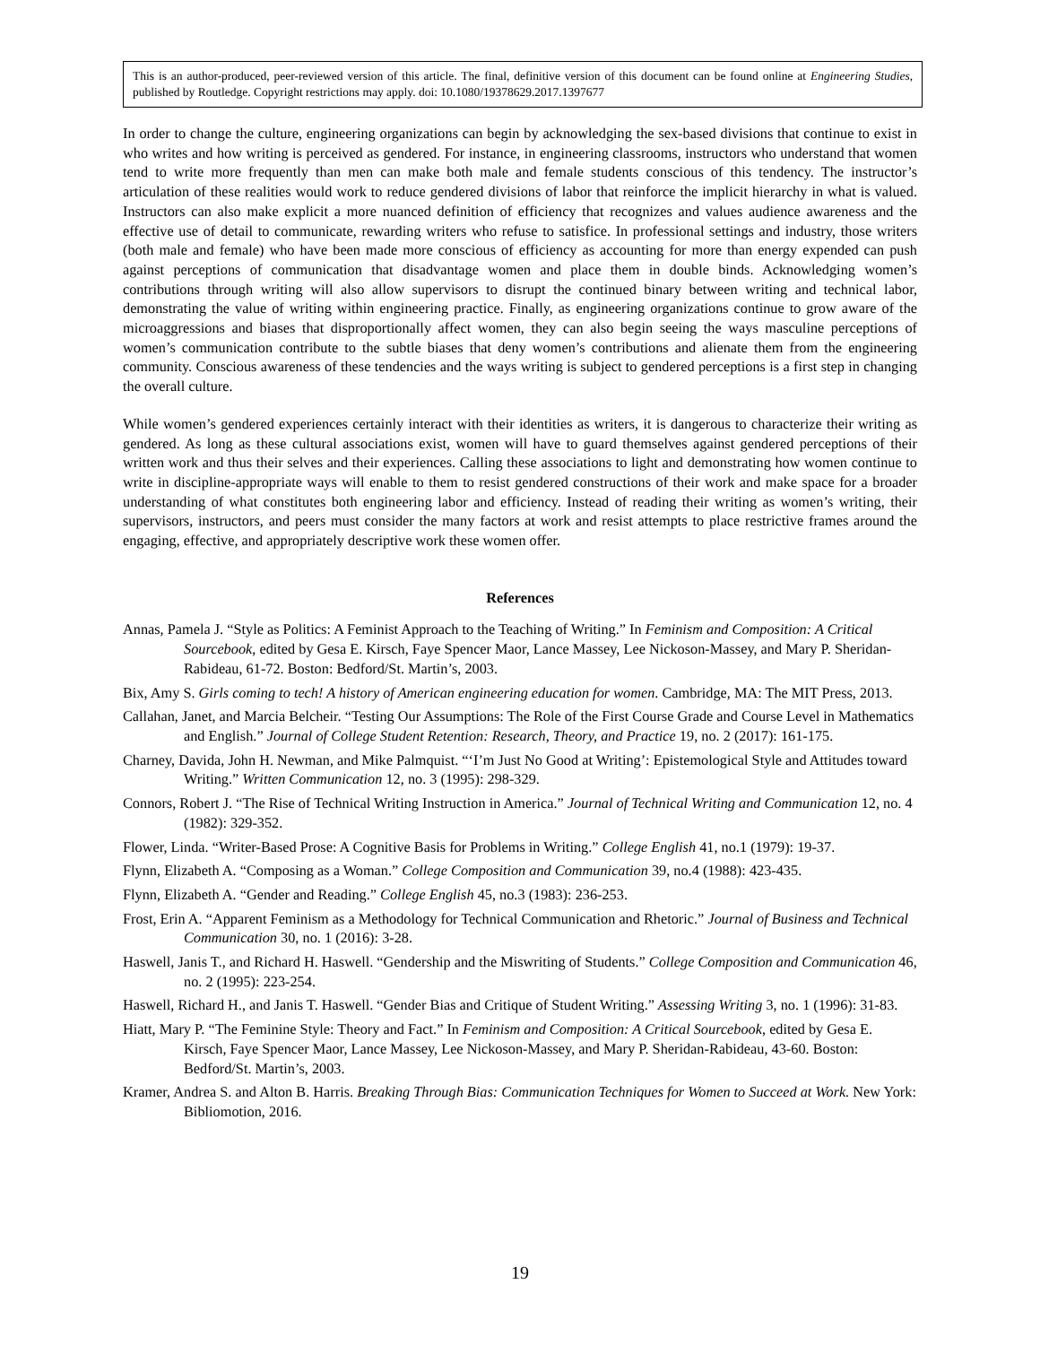This is an author-produced, peer-reviewed version of this article. The final, definitive version of this document can be found online at Engineering Studies, published by Routledge. Copyright restrictions may apply. doi: 10.1080/19378629.2017.1397677
In order to change the culture, engineering organizations can begin by acknowledging the sex-based divisions that continue to exist in who writes and how writing is perceived as gendered. For instance, in engineering classrooms, instructors who understand that women tend to write more frequently than men can make both male and female students conscious of this tendency. The instructor’s articulation of these realities would work to reduce gendered divisions of labor that reinforce the implicit hierarchy in what is valued. Instructors can also make explicit a more nuanced definition of efficiency that recognizes and values audience awareness and the effective use of detail to communicate, rewarding writers who refuse to satisfice. In professional settings and industry, those writers (both male and female) who have been made more conscious of efficiency as accounting for more than energy expended can push against perceptions of communication that disadvantage women and place them in double binds. Acknowledging women’s contributions through writing will also allow supervisors to disrupt the continued binary between writing and technical labor, demonstrating the value of writing within engineering practice. Finally, as engineering organizations continue to grow aware of the microaggressions and biases that disproportionally affect women, they can also begin seeing the ways masculine perceptions of women’s communication contribute to the subtle biases that deny women’s contributions and alienate them from the engineering community. Conscious awareness of these tendencies and the ways writing is subject to gendered perceptions is a first step in changing the overall culture.
While women’s gendered experiences certainly interact with their identities as writers, it is dangerous to characterize their writing as gendered. As long as these cultural associations exist, women will have to guard themselves against gendered perceptions of their written work and thus their selves and their experiences. Calling these associations to light and demonstrating how women continue to write in discipline-appropriate ways will enable to them to resist gendered constructions of their work and make space for a broader understanding of what constitutes both engineering labor and efficiency. Instead of reading their writing as women’s writing, their supervisors, instructors, and peers must consider the many factors at work and resist attempts to place restrictive frames around the engaging, effective, and appropriately descriptive work these women offer.
References
Annas, Pamela J. “Style as Politics: A Feminist Approach to the Teaching of Writing.” In Feminism and Composition: A Critical Sourcebook, edited by Gesa E. Kirsch, Faye Spencer Maor, Lance Massey, Lee Nickoson-Massey, and Mary P. Sheridan-Rabideau, 61-72. Boston: Bedford/St. Martin’s, 2003.
Bix, Amy S. Girls coming to tech! A history of American engineering education for women. Cambridge, MA: The MIT Press, 2013.
Callahan, Janet, and Marcia Belcheir. “Testing Our Assumptions: The Role of the First Course Grade and Course Level in Mathematics and English.” Journal of College Student Retention: Research, Theory, and Practice 19, no. 2 (2017): 161-175.
Charney, Davida, John H. Newman, and Mike Palmquist. “‘I’m Just No Good at Writing’: Epistemological Style and Attitudes toward Writing.” Written Communication 12, no. 3 (1995): 298-329.
Connors, Robert J. “The Rise of Technical Writing Instruction in America.” Journal of Technical Writing and Communication 12, no. 4 (1982): 329-352.
Flower, Linda. “Writer-Based Prose: A Cognitive Basis for Problems in Writing.” College English 41, no.1 (1979): 19-37.
Flynn, Elizabeth A. “Composing as a Woman.” College Composition and Communication 39, no.4 (1988): 423-435.
Flynn, Elizabeth A. “Gender and Reading.” College English 45, no.3 (1983): 236-253.
Frost, Erin A. “Apparent Feminism as a Methodology for Technical Communication and Rhetoric.” Journal of Business and Technical Communication 30, no. 1 (2016): 3-28.
Haswell, Janis T., and Richard H. Haswell. “Gendership and the Miswriting of Students.” College Composition and Communication 46, no. 2 (1995): 223-254.
Haswell, Richard H., and Janis T. Haswell. “Gender Bias and Critique of Student Writing.” Assessing Writing 3, no. 1 (1996): 31-83.
Hiatt, Mary P. “The Feminine Style: Theory and Fact.” In Feminism and Composition: A Critical Sourcebook, edited by Gesa E. Kirsch, Faye Spencer Maor, Lance Massey, Lee Nickoson-Massey, and Mary P. Sheridan-Rabideau, 43-60. Boston: Bedford/St. Martin’s, 2003.
Kramer, Andrea S. and Alton B. Harris. Breaking Through Bias: Communication Techniques for Women to Succeed at Work. New York: Bibliomotion, 2016.
19